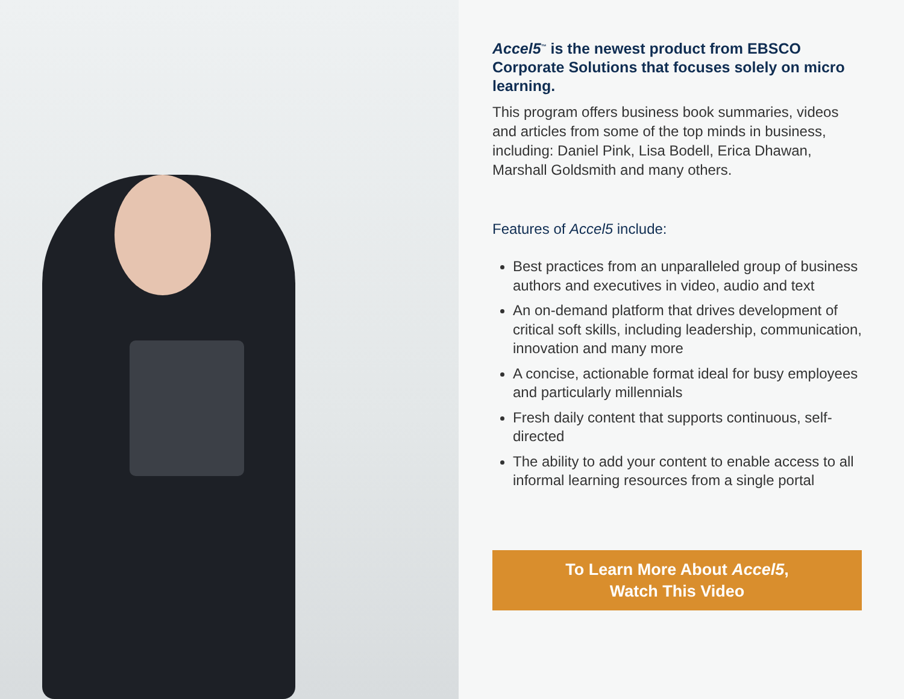Accel5<sup>™</sup> is the newest product from EBSCO Corporate Solutions that focuses solely on micro learning.
This program offers business book summaries, videos and articles from some of the top minds in business, including: Daniel Pink, Lisa Bodell, Erica Dhawan, Marshall Goldsmith and many others.
Features of Accel5 include:
Best practices from an unparalleled group of business authors and executives in video, audio and text
An on-demand platform that drives development of critical soft skills, including leadership, communication, innovation and many more
A concise, actionable format ideal for busy employees and particularly millennials
Fresh daily content that supports continuous, self-directed
The ability to add your content to enable access to all informal learning resources from a single portal
To Learn More About Accel5,
Watch This Video